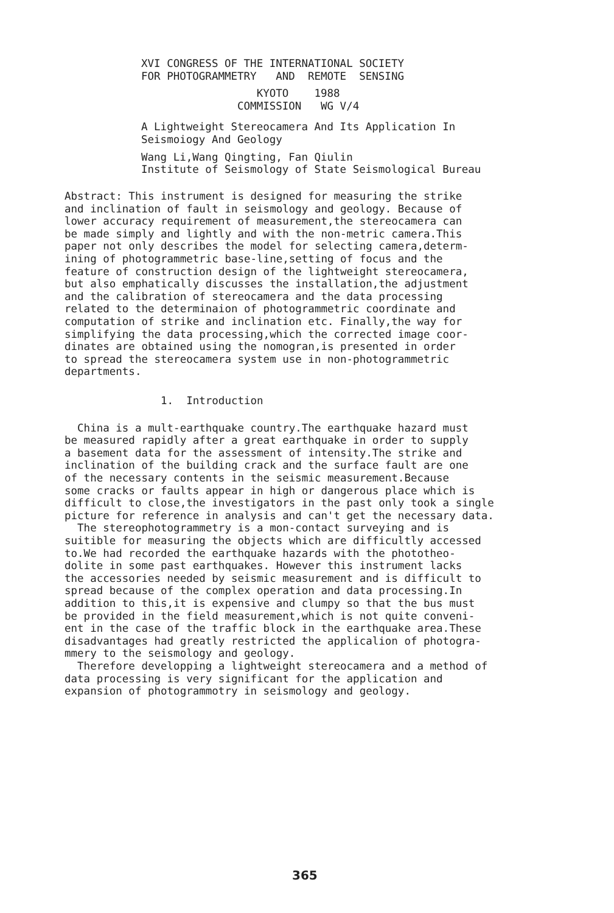XVI CONGRESS OF THE INTERNATIONAL SOCIETY FOR PHOTOGRAMMETRY AND REMOTE SENSING KYOTO 1988 COMMISSION WG V/4 A Lightweight Stereocamera And Its Application In Seismoiogy And Geology Wang Li,Wang Qingting, Fan Qiulin Institute of Seismology of State Seismological Bureau
Abstract: This instrument is designed for measuring the strike and inclination of fault in seismology and geology. Because of lower accuracy requirement of measurement,the stereocamera can be made simply and lightly and with the non-metric camera.This paper not only describes the model for selecting camera,determ- ining of photogrammetric base-line,setting of focus and the feature of construction design of the lightweight stereocamera, but also emphatically discusses the installation,the adjustment and the calibration of stereocamera and the data processing related to the determinaion of photogrammetric coordinate and computation of strike and inclination etc. Finally,the way for simplifying the data processing,which the corrected image coor- dinates are obtained using the nomogran,is presented in order to spread the stereocamera system use in non-photogrammetric departments.
1. Introduction
China is a mult-earthquake country.The earthquake hazard must be measured rapidly after a great earthquake in order to supply a basement data for the assessment of intensity.The strike and inclination of the building crack and the surface fault are one of the necessary contents in the seismic measurement.Because some cracks or faults appear in high or dangerous place which is difficult to close,the investigators in the past only took a single picture for reference in analysis and can't get the necessary data. The stereophotogrammetry is a mon-contact surveying and is suitible for measuring the objects which are difficultly accessed to.We had recorded the earthquake hazards with the phototheo- dolite in some past earthquakes. However this instrument lacks the accessories needed by seismic measurement and is difficult to spread because of the complex operation and data processing.In addition to this,it is expensive and clumpy so that the bus must be provided in the field measurement,which is not quite conveni- ent in the case of the traffic block in the earthquake area.These disadvantages had greatly restricted the applicalion of photogra- mmery to the seismology and geology. Therefore developping a lightweight stereocamera and a method of data processing is very significant for the application and expansion of photogrammotry in seismology and geology.
365